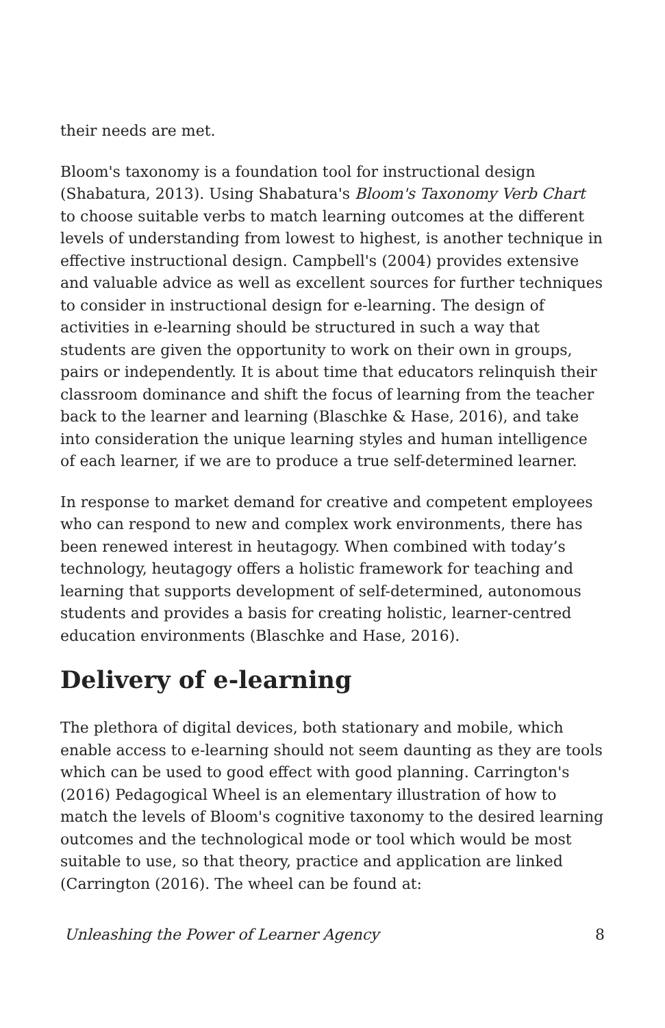their needs are met.
Bloom's taxonomy is a foundation tool for instructional design (Shabatura, 2013). Using Shabatura's Bloom's Taxonomy Verb Chart to choose suitable verbs to match learning outcomes at the different levels of understanding from lowest to highest, is another technique in effective instructional design. Campbell's (2004) provides extensive and valuable advice as well as excellent sources for further techniques to consider in instructional design for e-learning. The design of activities in e-learning should be structured in such a way that students are given the opportunity to work on their own in groups, pairs or independently. It is about time that educators relinquish their classroom dominance and shift the focus of learning from the teacher back to the learner and learning (Blaschke & Hase, 2016), and take into consideration the unique learning styles and human intelligence of each learner, if we are to produce a true self-determined learner.
In response to market demand for creative and competent employees who can respond to new and complex work environments, there has been renewed interest in heutagogy. When combined with today’s technology, heutagogy offers a holistic framework for teaching and learning that supports development of self-determined, autonomous students and provides a basis for creating holistic, learner-centred education environments (Blaschke and Hase, 2016).
Delivery of e-learning
The plethora of digital devices, both stationary and mobile, which enable access to e-learning should not seem daunting as they are tools which can be used to good effect with good planning. Carrington's (2016) Pedagogical Wheel is an elementary illustration of how to match the levels of Bloom's cognitive taxonomy to the desired learning outcomes and the technological mode or tool which would be most suitable to use, so that theory, practice and application are linked (Carrington (2016). The wheel can be found at:
Unleashing the Power of Learner Agency 8